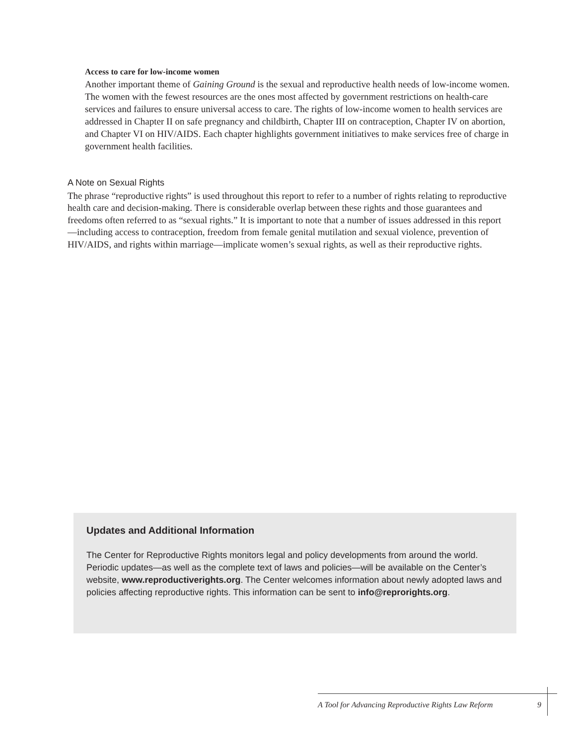Access to care for low-income women
Another important theme of Gaining Ground is the sexual and reproductive health needs of low-income women. The women with the fewest resources are the ones most affected by government restrictions on health-care services and failures to ensure universal access to care. The rights of low-income women to health services are addressed in Chapter II on safe pregnancy and childbirth, Chapter III on contraception, Chapter IV on abortion, and Chapter VI on HIV/AIDS. Each chapter highlights government initiatives to make services free of charge in government health facilities.
A Note on Sexual Rights
The phrase “reproductive rights” is used throughout this report to refer to a number of rights relating to reproductive health care and decision-making. There is considerable overlap between these rights and those guarantees and freedoms often referred to as “sexual rights.” It is important to note that a number of issues addressed in this report—including access to contraception, freedom from female genital mutilation and sexual violence, prevention of HIV/AIDS, and rights within marriage—implicate women’s sexual rights, as well as their reproductive rights.
Updates and Additional Information
The Center for Reproductive Rights monitors legal and policy developments from around the world. Periodic updates—as well as the complete text of laws and policies—will be available on the Center’s website, www.reproductiverights.org. The Center welcomes information about newly adopted laws and policies affecting reproductive rights. This information can be sent to info@reprorights.org.
A Tool for Advancing Reproductive Rights Law Reform 9